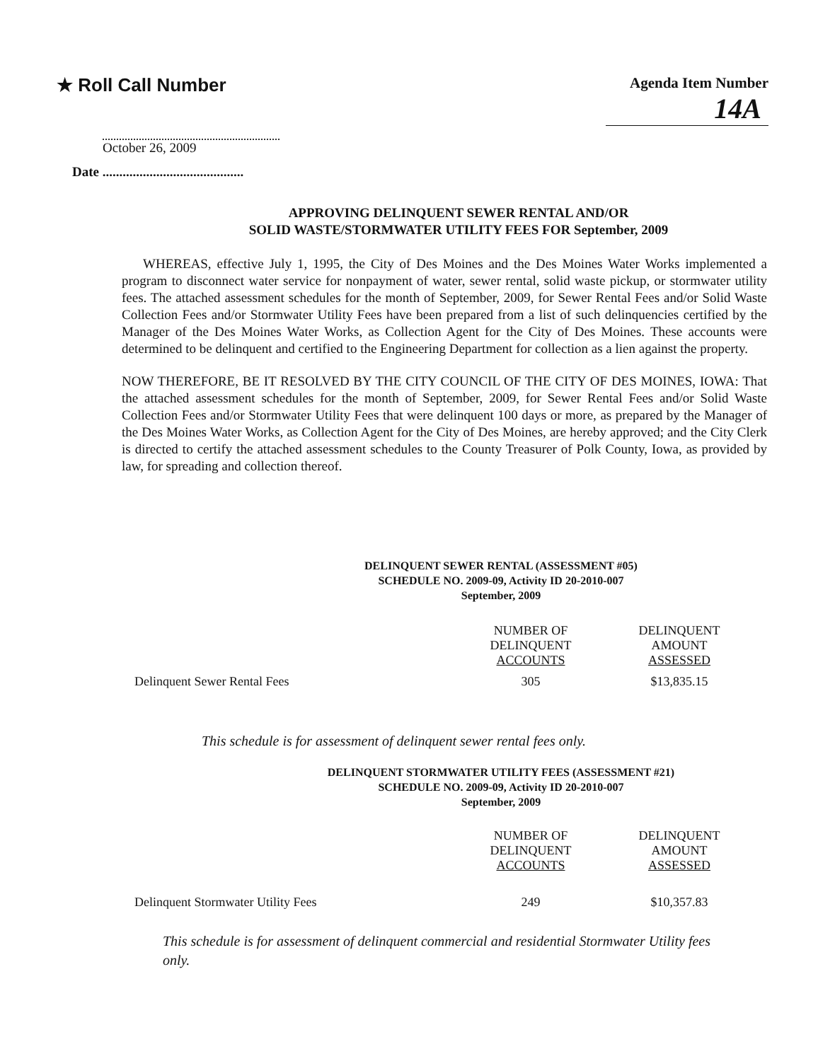★ Roll Call Number
Agenda Item Number
14A
October 26, 2009
Date ..........................................
APPROVING DELINQUENT SEWER RENTAL AND/OR
SOLID WASTE/STORMWATER UTILITY FEES FOR September, 2009
WHEREAS, effective July 1, 1995, the City of Des Moines and the Des Moines Water Works implemented a program to disconnect water service for nonpayment of water, sewer rental, solid waste pickup, or stormwater utility fees. The attached assessment schedules for the month of September, 2009, for Sewer Rental Fees and/or Solid Waste Collection Fees and/or Stormwater Utility Fees have been prepared from a list of such delinquencies certified by the Manager of the Des Moines Water Works, as Collection Agent for the City of Des Moines. These accounts were determined to be delinquent and certified to the Engineering Department for collection as a lien against the property.
NOW THEREFORE, BE IT RESOLVED BY THE CITY COUNCIL OF THE CITY OF DES MOINES, IOWA: That the attached assessment schedules for the month of September, 2009, for Sewer Rental Fees and/or Solid Waste Collection Fees and/or Stormwater Utility Fees that were delinquent 100 days or more, as prepared by the Manager of the Des Moines Water Works, as Collection Agent for the City of Des Moines, are hereby approved; and the City Clerk is directed to certify the attached assessment schedules to the County Treasurer of Polk County, Iowa, as provided by law, for spreading and collection thereof.
DELINQUENT SEWER RENTAL (ASSESSMENT #05)
SCHEDULE NO. 2009-09, Activity ID 20-2010-007
September, 2009
| | NUMBER OF DELINQUENT ACCOUNTS | DELINQUENT AMOUNT ASSESSED |
| Delinquent Sewer Rental Fees | 305 | $13,835.15 |
This schedule is for assessment of delinquent sewer rental fees only.
DELINQUENT STORMWATER UTILITY FEES (ASSESSMENT #21)
SCHEDULE NO. 2009-09, Activity ID 20-2010-007
September, 2009
| | NUMBER OF DELINQUENT ACCOUNTS | DELINQUENT AMOUNT ASSESSED |
| Delinquent Stormwater Utility Fees | 249 | $10,357.83 |
This schedule is for assessment of delinquent commercial and residential Stormwater Utility fees only.